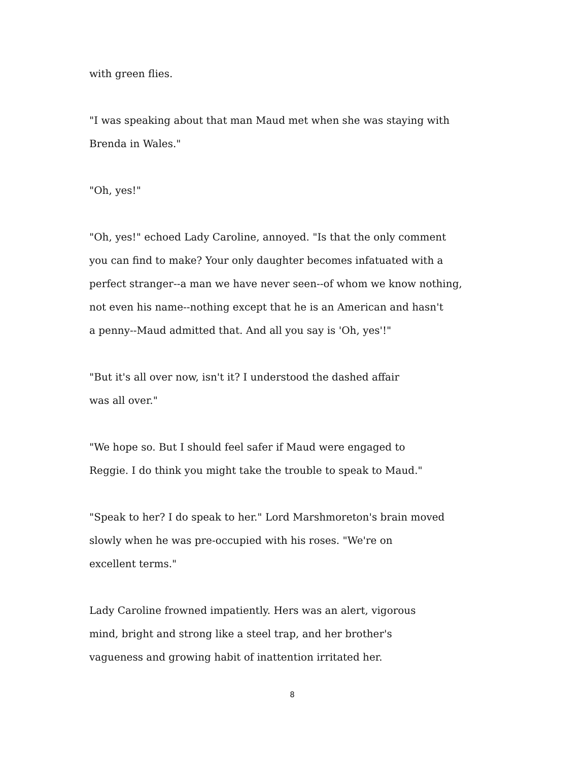with green flies.
"I was speaking about that man Maud met when she was staying with
Brenda in Wales."
"Oh, yes!"
"Oh, yes!" echoed Lady Caroline, annoyed. "Is that the only comment
you can find to make? Your only daughter becomes infatuated with a
perfect stranger--a man we have never seen--of whom we know nothing,
not even his name--nothing except that he is an American and hasn't
a penny--Maud admitted that. And all you say is 'Oh, yes'!"
"But it's all over now, isn't it? I understood the dashed affair
was all over."
"We hope so. But I should feel safer if Maud were engaged to
Reggie. I do think you might take the trouble to speak to Maud."
"Speak to her? I do speak to her." Lord Marshmoreton's brain moved
slowly when he was pre-occupied with his roses. "We're on
excellent terms."
Lady Caroline frowned impatiently. Hers was an alert, vigorous
mind, bright and strong like a steel trap, and her brother's
vagueness and growing habit of inattention irritated her.
8